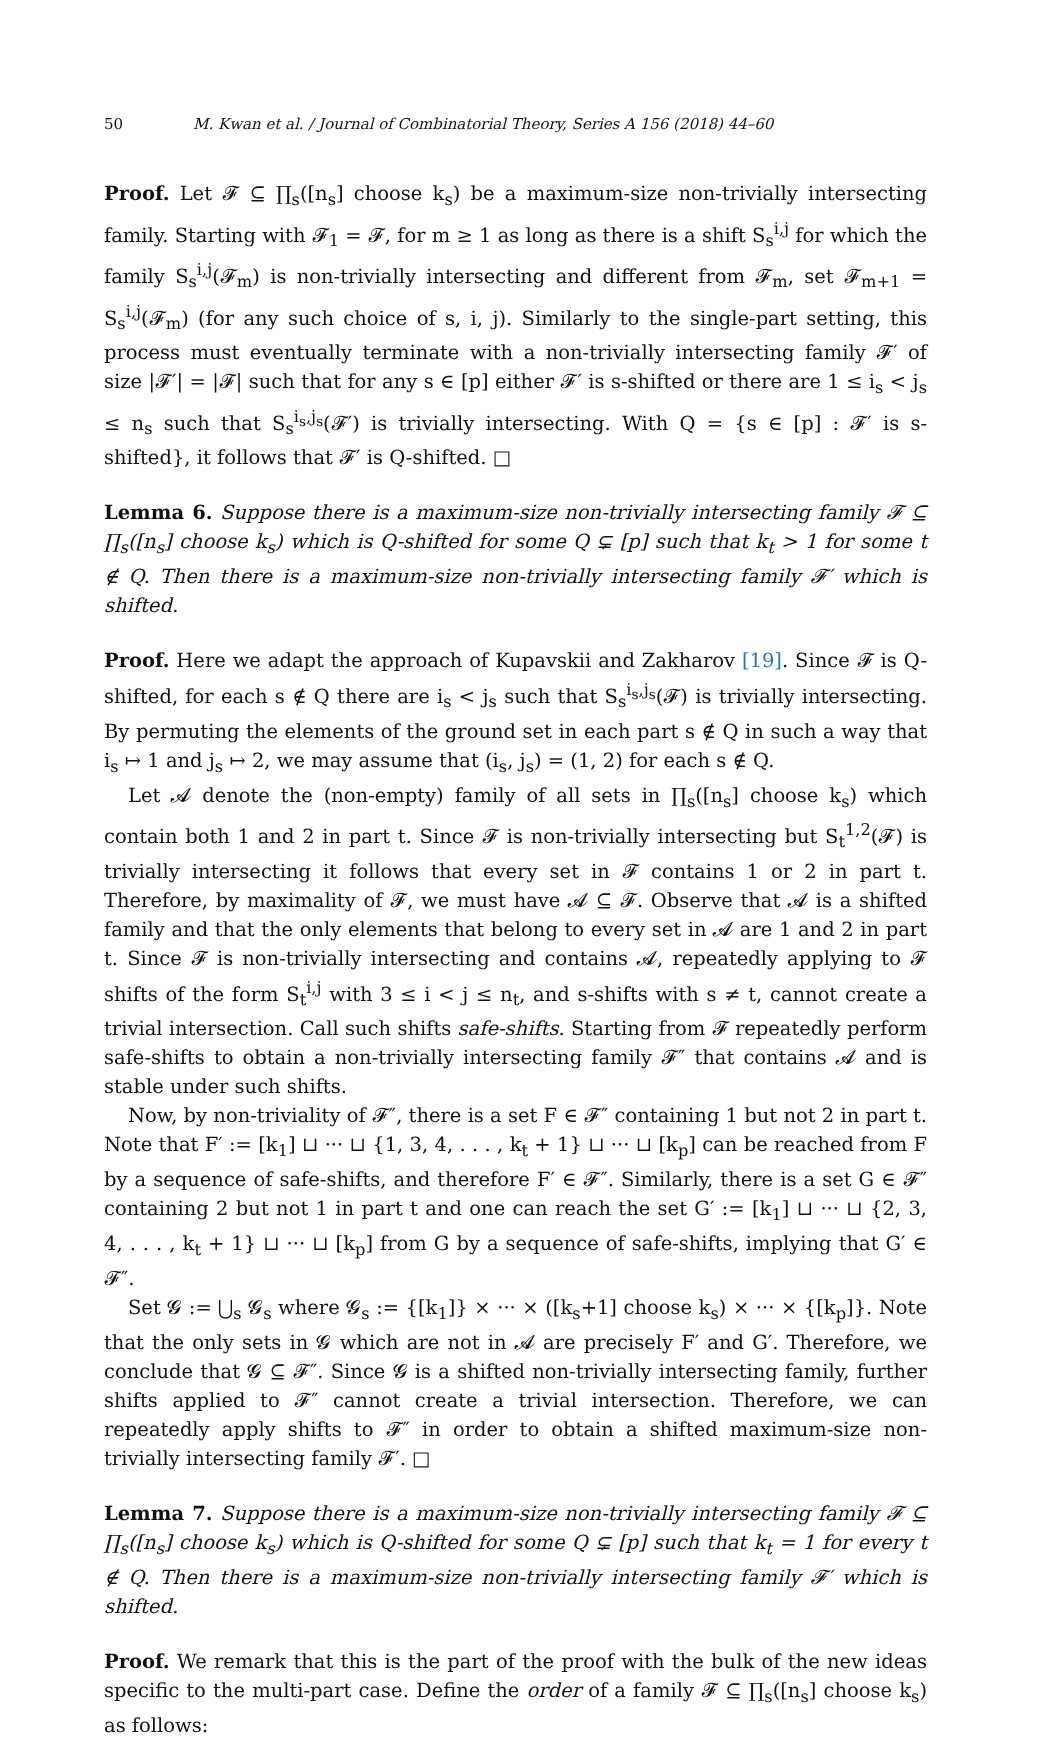50 M. Kwan et al. / Journal of Combinatorial Theory, Series A 156 (2018) 44–60
Proof. Let 𝓕 ⊆ ∏<sub>s</sub>([n<sub>s</sub>] choose k<sub>s</sub>) be a maximum-size non-trivially intersecting family. Starting with 𝓕<sub>1</sub> = 𝓕, for m ≥ 1 as long as there is a shift S<sub>s</sub><sup>i,j</sup> for which the family S<sub>s</sub><sup>i,j</sup>(𝓕<sub>m</sub>) is non-trivially intersecting and different from 𝓕<sub>m</sub>, set 𝓕<sub>m+1</sub> = S<sub>s</sub><sup>i,j</sup>(𝓕<sub>m</sub>) (for any such choice of s, i, j). Similarly to the single-part setting, this process must eventually terminate with a non-trivially intersecting family 𝓕′ of size |𝓕′| = |𝓕| such that for any s ∈ [p] either 𝓕′ is s-shifted or there are 1 ≤ i<sub>s</sub> < j<sub>s</sub> ≤ n<sub>s</sub> such that S<sub>s</sub><sup>i<sub>s</sub>,j<sub>s</sub></sup>(𝓕′) is trivially intersecting. With Q = {s ∈ [p] : 𝓕′ is s-shifted}, it follows that 𝓕′ is Q-shifted. □
Lemma 6. Suppose there is a maximum-size non-trivially intersecting family 𝓕 ⊆ ∏<sub>s</sub>([n<sub>s</sub>] choose k<sub>s</sub>) which is Q-shifted for some Q ⊊ [p] such that k<sub>t</sub> > 1 for some t ∉ Q. Then there is a maximum-size non-trivially intersecting family 𝓕′ which is shifted.
Proof. Here we adapt the approach of Kupavskii and Zakharov [19]. Since 𝓕 is Q-shifted, for each s ∉ Q there are i<sub>s</sub> < j<sub>s</sub> such that S<sub>s</sub><sup>i<sub>s</sub>,j<sub>s</sub></sup>(𝓕) is trivially intersecting. By permuting the elements of the ground set in each part s ∉ Q in such a way that i<sub>s</sub> ↦ 1 and j<sub>s</sub> ↦ 2, we may assume that (i<sub>s</sub>, j<sub>s</sub>) = (1, 2) for each s ∉ Q.
Let 𝓐 denote the (non-empty) family of all sets in ∏<sub>s</sub>([n<sub>s</sub>] choose k<sub>s</sub>) which contain both 1 and 2 in part t. Since 𝓕 is non-trivially intersecting but S<sub>t</sub><sup>1,2</sup>(𝓕) is trivially intersecting it follows that every set in 𝓕 contains 1 or 2 in part t. Therefore, by maximality of 𝓕, we must have 𝓐 ⊆ 𝓕. Observe that 𝓐 is a shifted family and that the only elements that belong to every set in 𝓐 are 1 and 2 in part t. Since 𝓕 is non-trivially intersecting and contains 𝓐, repeatedly applying to 𝓕 shifts of the form S<sub>t</sub><sup>i,j</sup> with 3 ≤ i < j ≤ n<sub>t</sub>, and s-shifts with s ≠ t, cannot create a trivial intersection. Call such shifts safe-shifts. Starting from 𝓕 repeatedly perform safe-shifts to obtain a non-trivially intersecting family 𝓕″ that contains 𝓐 and is stable under such shifts.
Now, by non-triviality of 𝓕″, there is a set F ∈ 𝓕″ containing 1 but not 2 in part t. Note that F′ := [k<sub>1</sub>] ⊔ ··· ⊔ {1, 3, 4, . . . , k<sub>t</sub> + 1} ⊔ ··· ⊔ [k<sub>p</sub>] can be reached from F by a sequence of safe-shifts, and therefore F′ ∈ 𝓕″. Similarly, there is a set G ∈ 𝓕″ containing 2 but not 1 in part t and one can reach the set G′ := [k<sub>1</sub>] ⊔ ··· ⊔ {2, 3, 4, . . . , k<sub>t</sub> + 1} ⊔ ··· ⊔ [k<sub>p</sub>] from G by a sequence of safe-shifts, implying that G′ ∈ 𝓕″.
Set 𝓖 := ⋃<sub>s</sub> 𝓖<sub>s</sub> where 𝓖<sub>s</sub> := {[k<sub>1</sub>]} × ··· × ([k<sub>s</sub>+1] choose k<sub>s</sub>) × ··· × {[k<sub>p</sub>]}. Note that the only sets in 𝓖 which are not in 𝓐 are precisely F′ and G′. Therefore, we conclude that 𝓖 ⊆ 𝓕″. Since 𝓖 is a shifted non-trivially intersecting family, further shifts applied to 𝓕″ cannot create a trivial intersection. Therefore, we can repeatedly apply shifts to 𝓕″ in order to obtain a shifted maximum-size non-trivially intersecting family 𝓕′. □
Lemma 7. Suppose there is a maximum-size non-trivially intersecting family 𝓕 ⊆ ∏<sub>s</sub>([n<sub>s</sub>] choose k<sub>s</sub>) which is Q-shifted for some Q ⊊ [p] such that k<sub>t</sub> = 1 for every t ∉ Q. Then there is a maximum-size non-trivially intersecting family 𝓕′ which is shifted.
Proof. We remark that this is the part of the proof with the bulk of the new ideas specific to the multi-part case. Define the order of a family 𝓕 ⊆ ∏<sub>s</sub>([n<sub>s</sub>] choose k<sub>s</sub>) as follows: